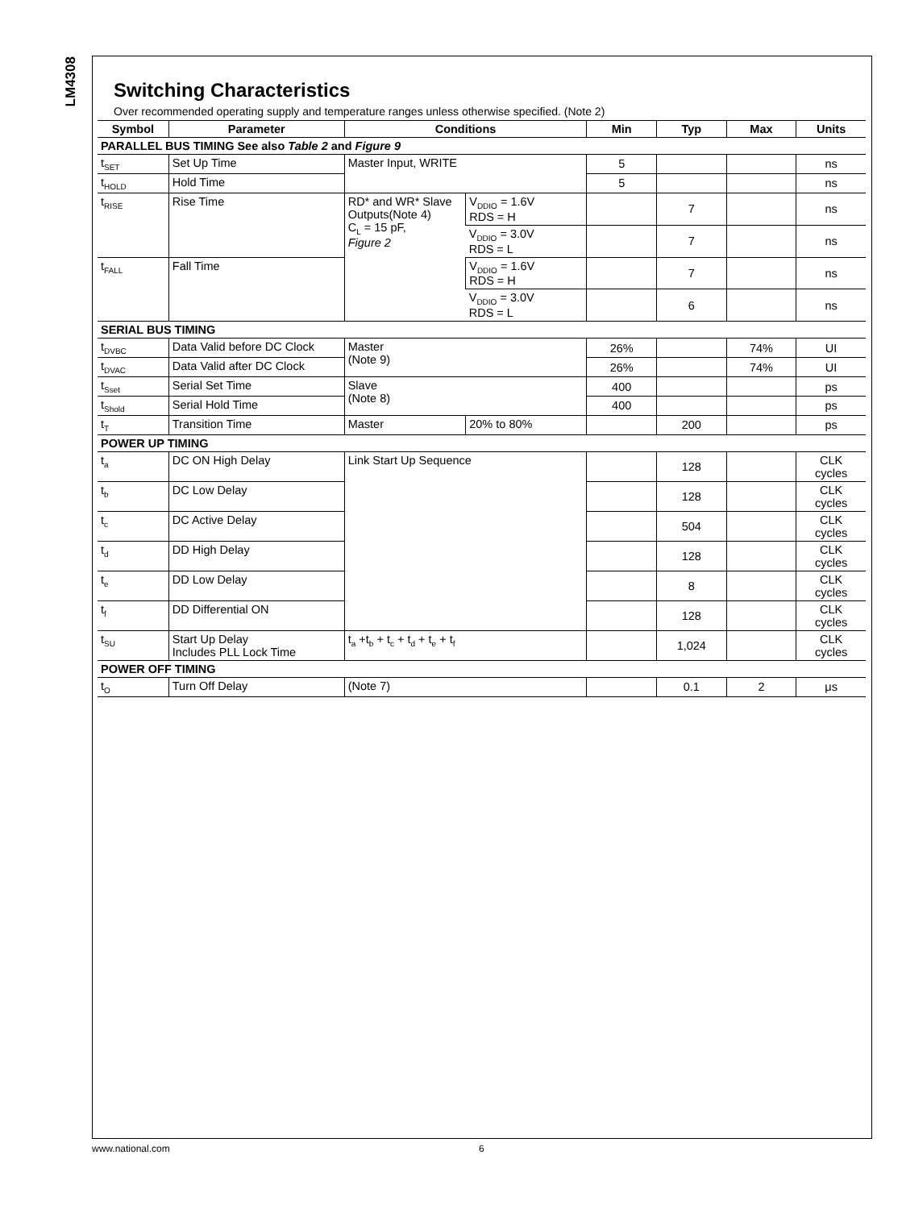LM4308
Switching Characteristics
Over recommended operating supply and temperature ranges unless otherwise specified. (Note 2)
| Symbol | Parameter | Conditions | | Min | Typ | Max | Units |
| --- | --- | --- | --- | --- | --- | --- | --- |
| PARALLEL BUS TIMING See also Table 2 and Figure 9 | | | | | | | |
| t<sub>SET</sub> | Set Up Time | Master Input, WRITE | | 5 | | | ns |
| t<sub>HOLD</sub> | Hold Time | | | 5 | | | ns |
| t<sub>RISE</sub> | Rise Time | RD* and WR* Slave Outputs(Note 4) C<sub>L</sub> = 15 pF, Figure 2 | V<sub>DDIO</sub> = 1.6V RDS = H | | 7 | | ns |
| | | | V<sub>DDIO</sub> = 3.0V RDS = L | | 7 | | ns |
| t<sub>FALL</sub> | Fall Time | | V<sub>DDIO</sub> = 1.6V RDS = H | | 7 | | ns |
| | | | V<sub>DDIO</sub> = 3.0V RDS = L | | 6 | | ns |
| SERIAL BUS TIMING | | | | | | | |
| t<sub>DVBC</sub> | Data Valid before DC Clock | Master (Note 9) | | 26% | | 74% | UI |
| t<sub>DVAC</sub> | Data Valid after DC Clock | | | 26% | | 74% | UI |
| t<sub>Sset</sub> | Serial Set Time | Slave (Note 8) | | 400 | | | ps |
| t<sub>Shold</sub> | Serial Hold Time | | | 400 | | | ps |
| t<sub>T</sub> | Transition Time | Master | 20% to 80% | | 200 | | ps |
| POWER UP TIMING | | | | | | | |
| t<sub>a</sub> | DC ON High Delay | Link Start Up Sequence | | | 128 | | CLK cycles |
| t<sub>b</sub> | DC Low Delay | | | | 128 | | CLK cycles |
| t<sub>c</sub> | DC Active Delay | | | | 504 | | CLK cycles |
| t<sub>d</sub> | DD High Delay | | | | 128 | | CLK cycles |
| t<sub>e</sub> | DD Low Delay | | | | 8 | | CLK cycles |
| t<sub>f</sub> | DD Differential ON | | | | 128 | | CLK cycles |
| t<sub>SU</sub> | Start Up Delay Includes PLL Lock Time | t<sub>a</sub> +t<sub>b</sub> + t<sub>c</sub> + t<sub>d</sub> + t<sub>e</sub> + t<sub>f</sub> | | | 1,024 | | CLK cycles |
| POWER OFF TIMING | | | | | | | |
| t<sub>O</sub> | Turn Off Delay | (Note 7) | | | 0.1 | 2 | μs |
www.national.com 6